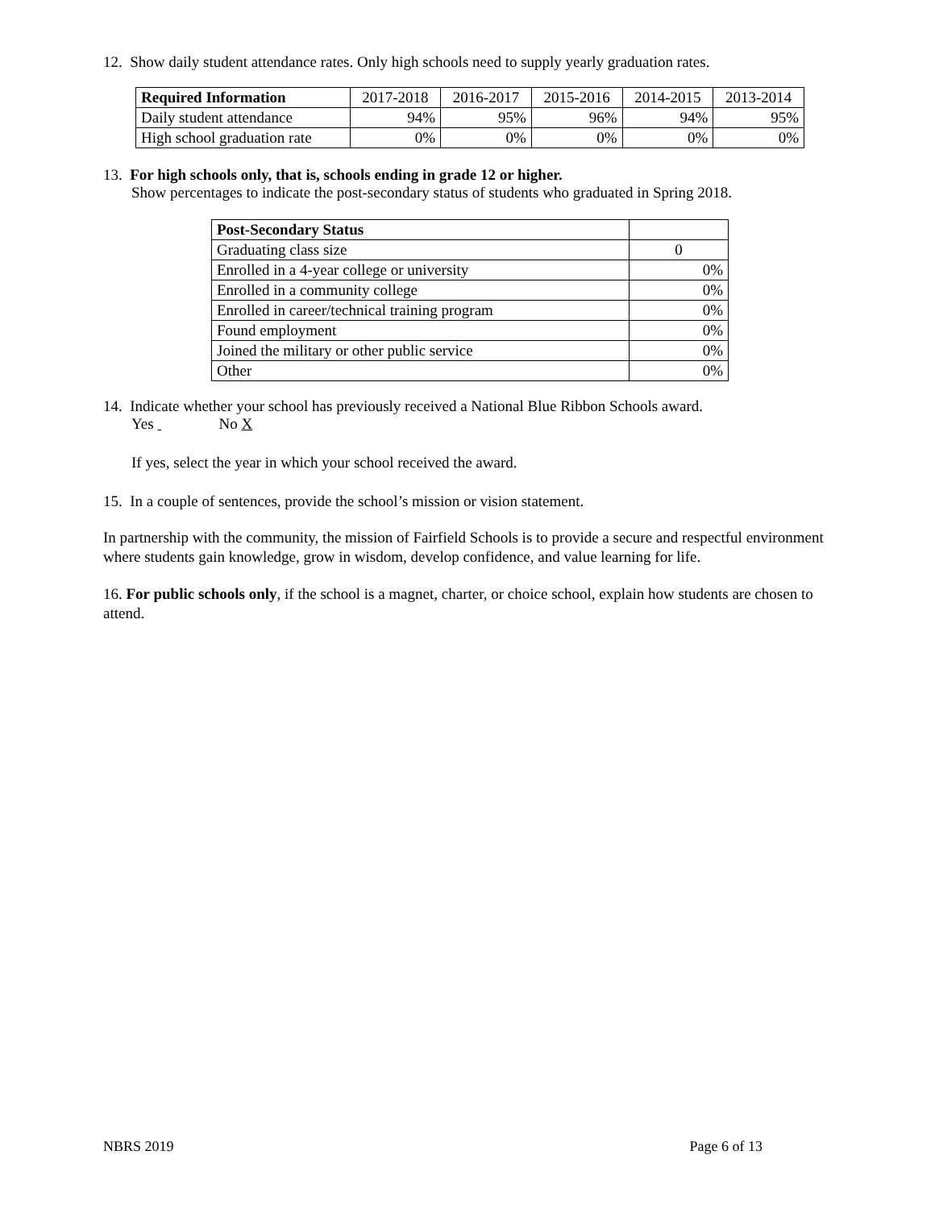12. Show daily student attendance rates. Only high schools need to supply yearly graduation rates.
| Required Information | 2017-2018 | 2016-2017 | 2015-2016 | 2014-2015 | 2013-2014 |
| Daily student attendance | 94% | 95% | 96% | 94% | 95% |
| High school graduation rate | 0% | 0% | 0% | 0% | 0% |
13. For high schools only, that is, schools ending in grade 12 or higher.
Show percentages to indicate the post-secondary status of students who graduated in Spring 2018.
| Post-Secondary Status | |
| Graduating class size | 0 |
| Enrolled in a 4-year college or university | 0% |
| Enrolled in a community college | 0% |
| Enrolled in career/technical training program | 0% |
| Found employment | 0% |
| Joined the military or other public service | 0% |
| Other | 0% |
14. Indicate whether your school has previously received a National Blue Ribbon Schools award.
Yes No X
If yes, select the year in which your school received the award.
15. In a couple of sentences, provide the school’s mission or vision statement.
In partnership with the community, the mission of Fairfield Schools is to provide a secure and respectful environment where students gain knowledge, grow in wisdom, develop confidence, and value learning for life.
16. For public schools only, if the school is a magnet, charter, or choice school, explain how students are chosen to attend.
NBRS 2019 Page 6 of 13